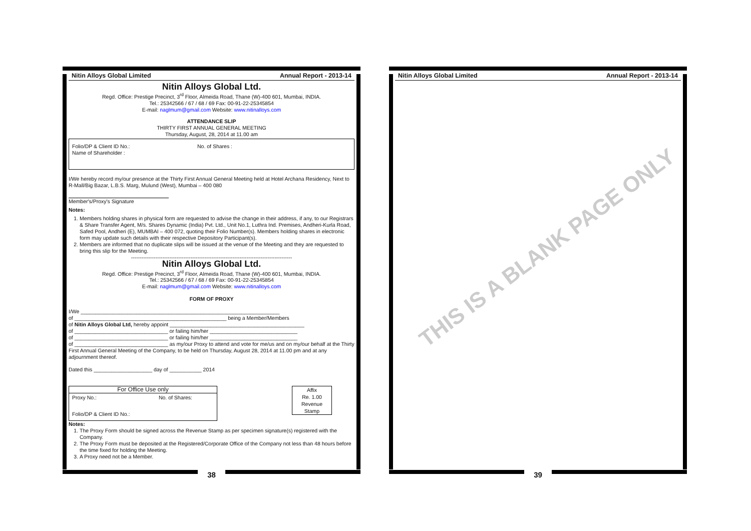Nitin Alloys Global Limited Annual Report - 2013-14
Nitin Alloys Global Ltd.
Regd. Office: Prestige Precinct, 3<sup>rd</sup> Floor, Almeida Road, Thane (W)-400 601, Mumbai, INDIA.
Tel.: 25342566 / 67 / 68 / 69 Fax: 00-91-22-25345854
E-mail: naglmum@gmail.com Website: www.nitinalloys.com
ATTENDANCE SLIP
THIRTY FIRST ANNUAL GENERAL MEETING
Thursday, August, 28, 2014 at 11.00 am
Folio/DP & Client ID No.: No. of Shares :
Name of Shareholder :
I/We hereby record my/our presence at the Thirty First Annual General Meeting held at Hotel Archana Residency, Next to R-Mall/Big Bazar, L.B.S. Marg, Mulund (West), Mumbai – 400 080
Member's/Proxy's Signature
Notes:
1. Members holding shares in physical form are requested to advise the change in their address, if any, to our Registrars & Share Transfer Agent, M/s. Shares Dynamic (India) Pvt. Ltd., Unit No.1, Luthra Ind. Premises, Andheri-Kurla Road, Safed Pool, Andheri (E), MUMBAI – 400 072, quoting their Folio Number(s). Members holding shares in electronic form may update such details with their respective Depository Participant(s).
2. Members are informed that no duplicate slips will be issued at the venue of the Meeting and they are requested to bring this slip for the Meeting.
--------------------------------------------------------------------------------------------
Nitin Alloys Global Ltd.
Regd. Office: Prestige Precinct, 3<sup>rd</sup> Floor, Almeida Road, Thane (W)-400 601, Mumbai, INDIA.
Tel.: 25342566 / 67 / 68 / 69 Fax: 00-91-22-25345854
E-mail: naglmum@gmail.com Website: www.nitinalloys.com
FORM OF PROXY
I/We ____________________________________________________________________
of ____________________________________________________ being a Member/Members
of Nitin Alloys Global Ltd, hereby appoint ______________________________________________
of ________________________________ or failing him/her ______________________________
of ________________________________ or failing him/her ______________________________
of ________________________________ as my/our Proxy to attend and vote for me/us and on my/our behalf at the Thirty First Annual General Meeting of the Company, to be held on Thursday, August 28, 2014 at 11.00 pm and at any adjournment thereof.
Dated this ____________________ day of ___________ 2014
For Office Use only
Proxy No.: No. of Shares:
Folio/DP & Client ID No.:
Affix
Re. 1.00
Revenue
Stamp
Notes:
1. The Proxy Form should be signed across the Revenue Stamp as per specimen signature(s) registered with the Company.
2. The Proxy Form must be deposited at the Registered/Corporate Office of the Company not less than 48 hours before the time fixed for holding the Meeting.
3. A Proxy need not be a Member.
38
Nitin Alloys Global Limited Annual Report - 2013-14
39
THIS IS A BLANK PAGE ONLY